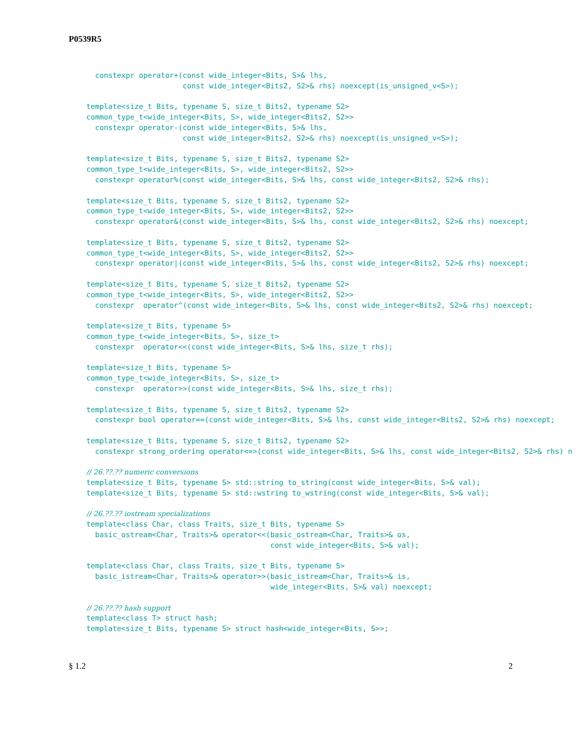P0539R5
  constexpr operator+(const wide_integer<Bits, S>& lhs,
                      const wide_integer<Bits2, S2>& rhs) noexcept(is_unsigned_v<S>);

template<size_t Bits, typename S, size_t Bits2, typename S2>
common_type_t<wide_integer<Bits, S>, wide_integer<Bits2, S2>>
  constexpr operator-(const wide_integer<Bits, S>& lhs,
                      const wide_integer<Bits2, S2>& rhs) noexcept(is_unsigned_v<S>);

template<size_t Bits, typename S, size_t Bits2, typename S2>
common_type_t<wide_integer<Bits, S>, wide_integer<Bits2, S2>>
  constexpr operator%(const wide_integer<Bits, S>& lhs, const wide_integer<Bits2, S2>& rhs);

template<size_t Bits, typename S, size_t Bits2, typename S2>
common_type_t<wide_integer<Bits, S>, wide_integer<Bits2, S2>>
  constexpr operator&(const wide_integer<Bits, S>& lhs, const wide_integer<Bits2, S2>& rhs) noexcept;

template<size_t Bits, typename S, size_t Bits2, typename S2>
common_type_t<wide_integer<Bits, S>, wide_integer<Bits2, S2>>
  constexpr operator|(const wide_integer<Bits, S>& lhs, const wide_integer<Bits2, S2>& rhs) noexcept;

template<size_t Bits, typename S, size_t Bits2, typename S2>
common_type_t<wide_integer<Bits, S>, wide_integer<Bits2, S2>>
  constexpr  operator^(const wide_integer<Bits, S>& lhs, const wide_integer<Bits2, S2>& rhs) noexcept;

template<size_t Bits, typename S>
common_type_t<wide_integer<Bits, S>, size_t>
  constexpr  operator<<(const wide_integer<Bits, S>& lhs, size_t rhs);

template<size_t Bits, typename S>
common_type_t<wide_integer<Bits, S>, size_t>
  constexpr  operator>>(const wide_integer<Bits, S>& lhs, size_t rhs);

template<size_t Bits, typename S, size_t Bits2, typename S2>
  constexpr bool operator==(const wide_integer<Bits, S>& lhs, const wide_integer<Bits2, S2>& rhs) noexcept;

template<size_t Bits, typename S, size_t Bits2, typename S2>
  constexpr strong_ordering operator<=>(const wide_integer<Bits, S>& lhs, const wide_integer<Bits2, S2>& rhs) n

// 26.??.?? numeric conversions
template<size_t Bits, typename S> std::string to_string(const wide_integer<Bits, S>& val);
template<size_t Bits, typename S> std::wstring to_wstring(const wide_integer<Bits, S>& val);

// 26.??.?? iostream specializations
template<class Char, class Traits, size_t Bits, typename S>
  basic_ostream<Char, Traits>& operator<<(basic_ostream<Char, Traits>& os,
                                          const wide_integer<Bits, S>& val);

template<class Char, class Traits, size_t Bits, typename S>
  basic_istream<Char, Traits>& operator>>(basic_istream<Char, Traits>& is,
                                          wide_integer<Bits, S>& val) noexcept;

// 26.??.?? hash support
template<class T> struct hash;
template<size_t Bits, typename S> struct hash<wide_integer<Bits, S>>;
§ 1.2 2